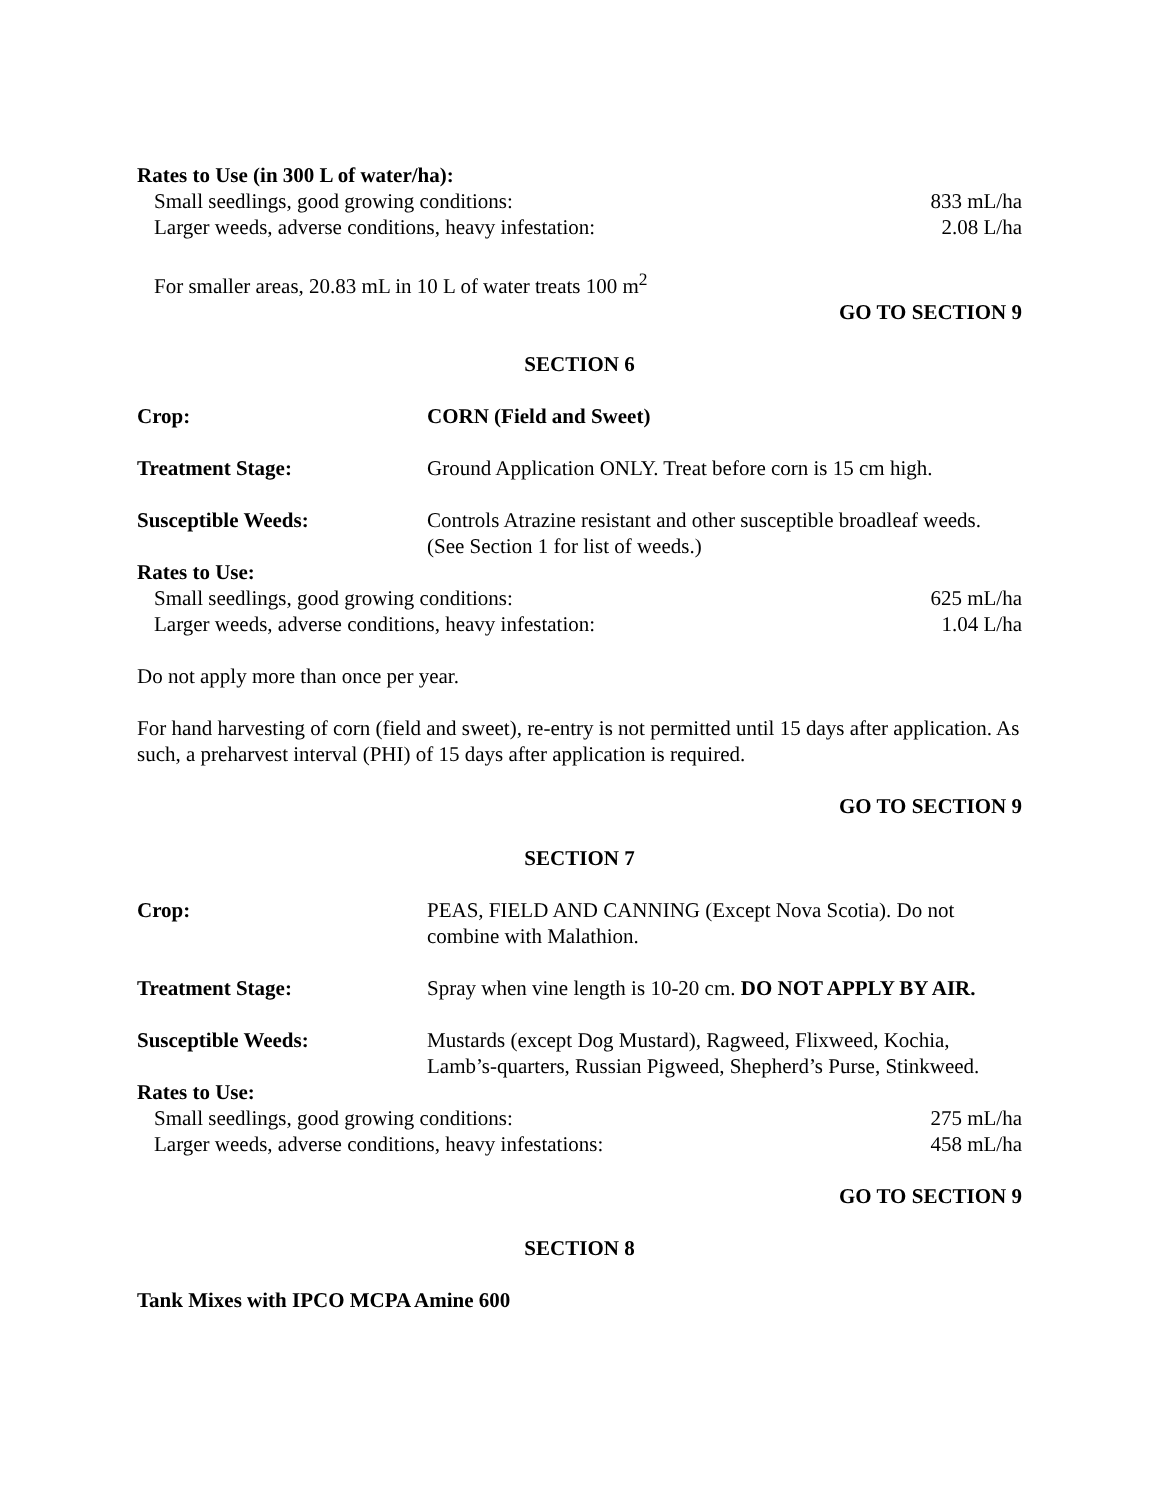Rates to Use (in 300 L of water/ha):
Small seedlings, good growing conditions: 833 mL/ha
Larger weeds, adverse conditions, heavy infestation: 2.08 L/ha
For smaller areas, 20.83 mL in 10 L of water treats 100 m<sup>2</sup>
GO TO SECTION 9
SECTION 6
Crop: CORN (Field and Sweet)
Treatment Stage: Ground Application ONLY. Treat before corn is 15 cm high.
Susceptible Weeds: Controls Atrazine resistant and other susceptible broadleaf weeds. (See Section 1 for list of weeds.)
Rates to Use:
Small seedlings, good growing conditions: 625 mL/ha
Larger weeds, adverse conditions, heavy infestation: 1.04 L/ha
Do not apply more than once per year.
For hand harvesting of corn (field and sweet), re-entry is not permitted until 15 days after application. As such, a preharvest interval (PHI) of 15 days after application is required.
GO TO SECTION 9
SECTION 7
Crop: PEAS, FIELD AND CANNING (Except Nova Scotia). Do not combine with Malathion.
Treatment Stage: Spray when vine length is 10-20 cm. DO NOT APPLY BY AIR.
Susceptible Weeds: Mustards (except Dog Mustard), Ragweed, Flixweed, Kochia, Lamb’s-quarters, Russian Pigweed, Shepherd’s Purse, Stinkweed.
Rates to Use:
Small seedlings, good growing conditions: 275 mL/ha
Larger weeds, adverse conditions, heavy infestations: 458 mL/ha
GO TO SECTION 9
SECTION 8
Tank Mixes with IPCO MCPA Amine 600